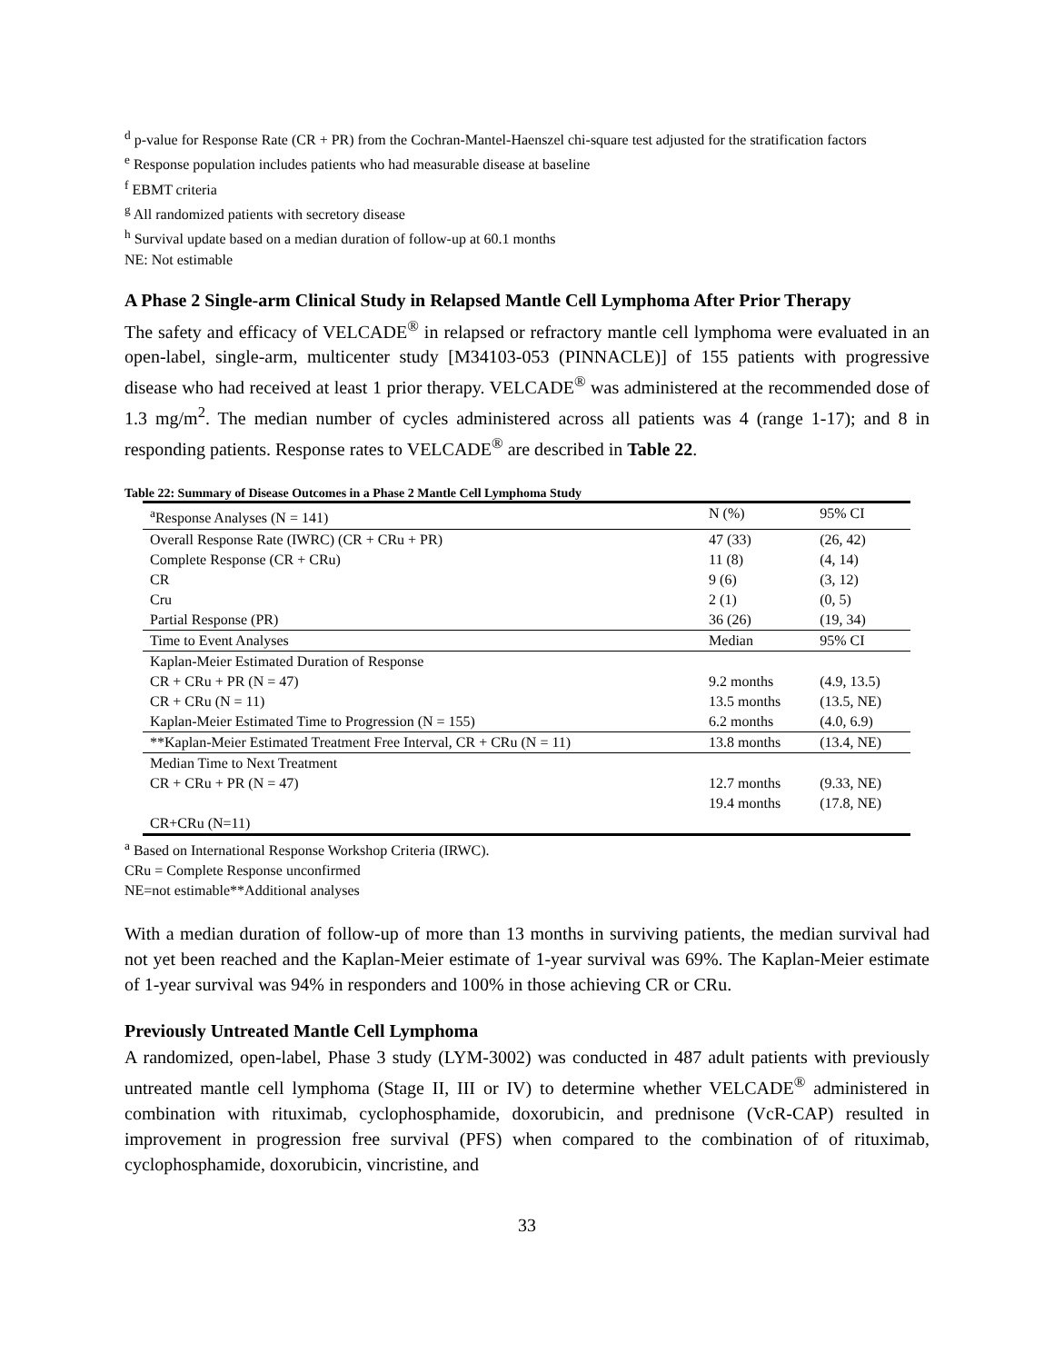<sup>d</sup> p-value for Response Rate (CR + PR) from the Cochran-Mantel-Haenszel chi-square test adjusted for the stratification factors
<sup>e</sup> Response population includes patients who had measurable disease at baseline
<sup>f</sup> EBMT criteria
<sup>g</sup> All randomized patients with secretory disease
<sup>h</sup> Survival update based on a median duration of follow-up at 60.1 months
NE: Not estimable
A Phase 2 Single-arm Clinical Study in Relapsed Mantle Cell Lymphoma After Prior Therapy
The safety and efficacy of VELCADE<sup>®</sup> in relapsed or refractory mantle cell lymphoma were evaluated in an open-label, single-arm, multicenter study [M34103-053 (PINNACLE)] of 155 patients with progressive disease who had received at least 1 prior therapy. VELCADE<sup>®</sup> was administered at the recommended dose of 1.3 mg/m<sup>2</sup>. The median number of cycles administered across all patients was 4 (range 1-17); and 8 in responding patients. Response rates to VELCADE<sup>®</sup> are described in Table 22.
Table 22: Summary of Disease Outcomes in a Phase 2 Mantle Cell Lymphoma Study
| <sup>a</sup> Response Analyses (N = 141) | N (%) | 95% CI |
| Overall Response Rate (IWRC) (CR + CRu + PR) | 47 (33) | (26, 42) |
| Complete Response (CR + CRu) | 11 (8) | (4, 14) |
| CR | 9 (6) | (3, 12) |
| Cru | 2 (1) | (0, 5) |
| Partial Response (PR) | 36 (26) | (19, 34) |
| Time to Event Analyses | Median | 95% CI |
| Kaplan-Meier Estimated Duration of Response | | |
| CR + CRu + PR (N = 47) | 9.2 months | (4.9, 13.5) |
| CR + CRu (N = 11) | 13.5 months | (13.5, NE) |
| Kaplan-Meier Estimated Time to Progression (N = 155) | 6.2 months | (4.0, 6.9) |
| **Kaplan-Meier Estimated Treatment Free Interval, CR + CRu (N = 11) | 13.8 months | (13.4, NE) |
| Median Time to Next Treatment | | |
| CR + CRu + PR (N = 47) | 12.7 months | (9.33, NE) |
| | 19.4 months | (17.8, NE) |
| CR+CRu (N=11) | | |
<sup>a</sup> Based on International Response Workshop Criteria (IRWC).
CRu = Complete Response unconfirmed
NE=not estimable**Additional analyses
With a median duration of follow-up of more than 13 months in surviving patients, the median survival had not yet been reached and the Kaplan-Meier estimate of 1-year survival was 69%. The Kaplan-Meier estimate of 1-year survival was 94% in responders and 100% in those achieving CR or CRu.
Previously Untreated Mantle Cell Lymphoma
A randomized, open-label, Phase 3 study (LYM-3002) was conducted in 487 adult patients with previously untreated mantle cell lymphoma (Stage II, III or IV) to determine whether VELCADE<sup>®</sup> administered in combination with rituximab, cyclophosphamide, doxorubicin, and prednisone (VcR-CAP) resulted in improvement in progression free survival (PFS) when compared to the combination of of rituximab, cyclophosphamide, doxorubicin, vincristine, and
33